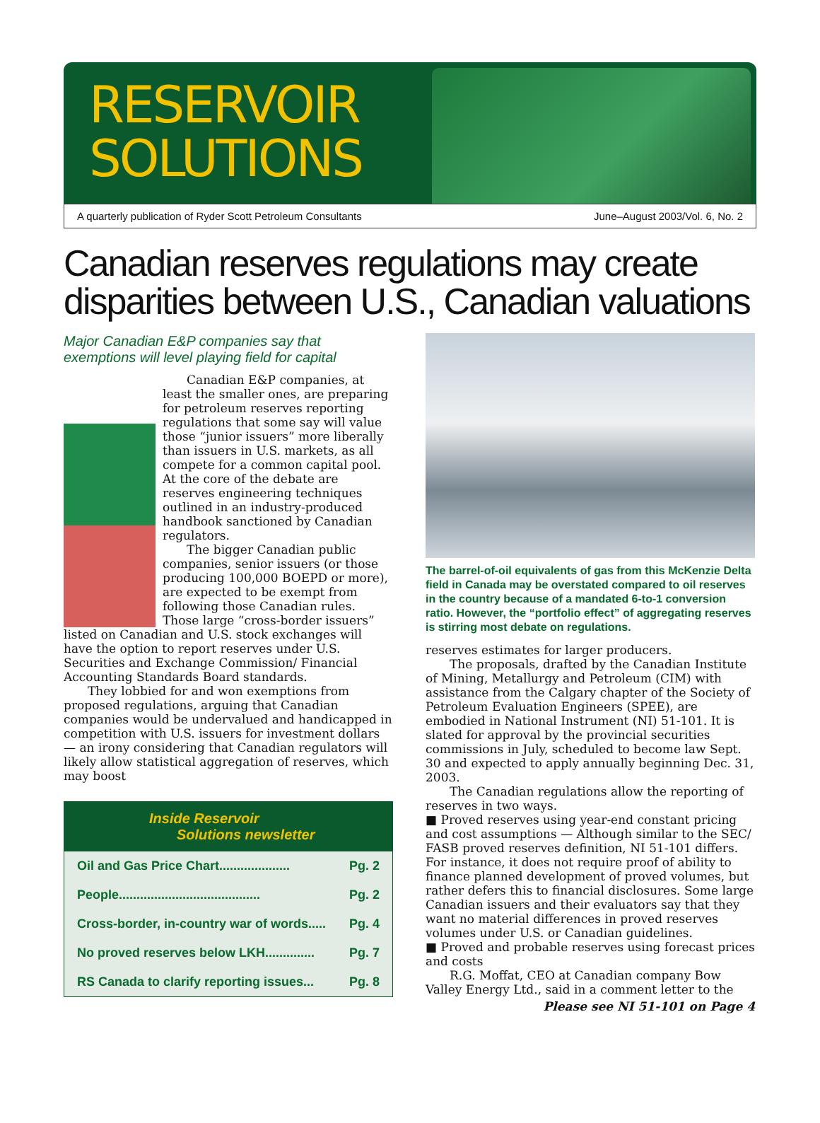RESERVOIR
SOLUTIONS
A quarterly publication of Ryder Scott Petroleum Consultants June–August 2003/Vol. 6, No. 2
Canadian reserves regulations may create disparities between U.S., Canadian valuations
Major Canadian E&P companies say that exemptions will level playing field for capital
Canadian E&P companies, at least the smaller ones, are preparing for petroleum reserves reporting regulations that some say will value those “junior issuers” more liberally than issuers in U.S. markets, as all compete for a common capital pool. At the core of the debate are reserves engineering techniques outlined in an industry-produced handbook sanctioned by Canadian regulators.
The bigger Canadian public companies, senior issuers (or those producing 100,000 BOEPD or more), are expected to be exempt from following those Canadian rules. Those large “cross-border issuers” listed on Canadian and U.S. stock exchanges will have the option to report reserves under U.S. Securities and Exchange Commission/ Financial Accounting Standards Board standards.
They lobbied for and won exemptions from proposed regulations, arguing that Canadian companies would be undervalued and handicapped in competition with U.S. issuers for investment dollars — an irony considering that Canadian regulators will likely allow statistical aggregation of reserves, which may boost
Inside Reservoir
Solutions newsletter
Oil and Gas Price Chart.................... Pg. 2
People........................................ Pg. 2
Cross-border, in-country war of words..... Pg. 4
No proved reserves below LKH.............. Pg. 7
RS Canada to clarify reporting issues... Pg. 8
The barrel-of-oil equivalents of gas from this McKenzie Delta field in Canada may be overstated compared to oil reserves in the country because of a mandated 6-to-1 conversion ratio. However, the “portfolio effect” of aggregating reserves is stirring most debate on regulations.
reserves estimates for larger producers.
The proposals, drafted by the Canadian Institute of Mining, Metallurgy and Petroleum (CIM) with assistance from the Calgary chapter of the Society of Petroleum Evaluation Engineers (SPEE), are embodied in National Instrument (NI) 51-101. It is slated for approval by the provincial securities commissions in July, scheduled to become law Sept. 30 and expected to apply annually beginning Dec. 31, 2003.
The Canadian regulations allow the reporting of reserves in two ways.
■ Proved reserves using year-end constant pricing and cost assumptions — Although similar to the SEC/ FASB proved reserves definition, NI 51-101 differs. For instance, it does not require proof of ability to finance planned development of proved volumes, but rather defers this to financial disclosures. Some large Canadian issuers and their evaluators say that they want no material differences in proved reserves volumes under U.S. or Canadian guidelines.
■ Proved and probable reserves using forecast prices and costs
R.G. Moffat, CEO at Canadian company Bow Valley Energy Ltd., said in a comment letter to the
Please see NI 51-101 on Page 4